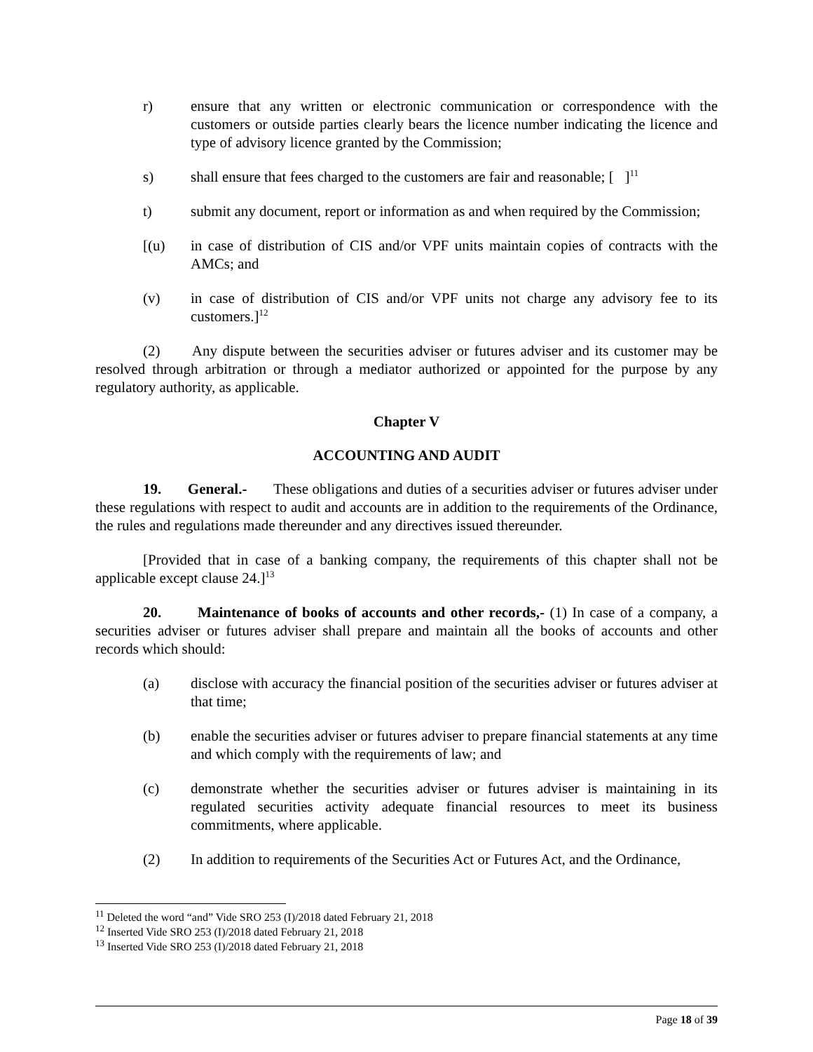r) ensure that any written or electronic communication or correspondence with the customers or outside parties clearly bears the licence number indicating the licence and type of advisory licence granted by the Commission;
s) shall ensure that fees charged to the customers are fair and reasonable; [ ]<sup>11</sup>
t) submit any document, report or information as and when required by the Commission;
[(u) in case of distribution of CIS and/or VPF units maintain copies of contracts with the AMCs; and
(v) in case of distribution of CIS and/or VPF units not charge any advisory fee to its customers.]<sup>12</sup>
(2) Any dispute between the securities adviser or futures adviser and its customer may be resolved through arbitration or through a mediator authorized or appointed for the purpose by any regulatory authority, as applicable.
Chapter V
ACCOUNTING AND AUDIT
19. General.- These obligations and duties of a securities adviser or futures adviser under these regulations with respect to audit and accounts are in addition to the requirements of the Ordinance, the rules and regulations made thereunder and any directives issued thereunder.
[Provided that in case of a banking company, the requirements of this chapter shall not be applicable except clause 24.]<sup>13</sup>
20. Maintenance of books of accounts and other records,- (1) In case of a company, a securities adviser or futures adviser shall prepare and maintain all the books of accounts and other records which should:
(a) disclose with accuracy the financial position of the securities adviser or futures adviser at that time;
(b) enable the securities adviser or futures adviser to prepare financial statements at any time and which comply with the requirements of law; and
(c) demonstrate whether the securities adviser or futures adviser is maintaining in its regulated securities activity adequate financial resources to meet its business commitments, where applicable.
(2) In addition to requirements of the Securities Act or Futures Act, and the Ordinance,
<sup>11</sup> Deleted the word “and” Vide SRO 253 (I)/2018 dated February 21, 2018
<sup>12</sup> Inserted Vide SRO 253 (I)/2018 dated February 21, 2018
<sup>13</sup> Inserted Vide SRO 253 (I)/2018 dated February 21, 2018
Page 18 of 39